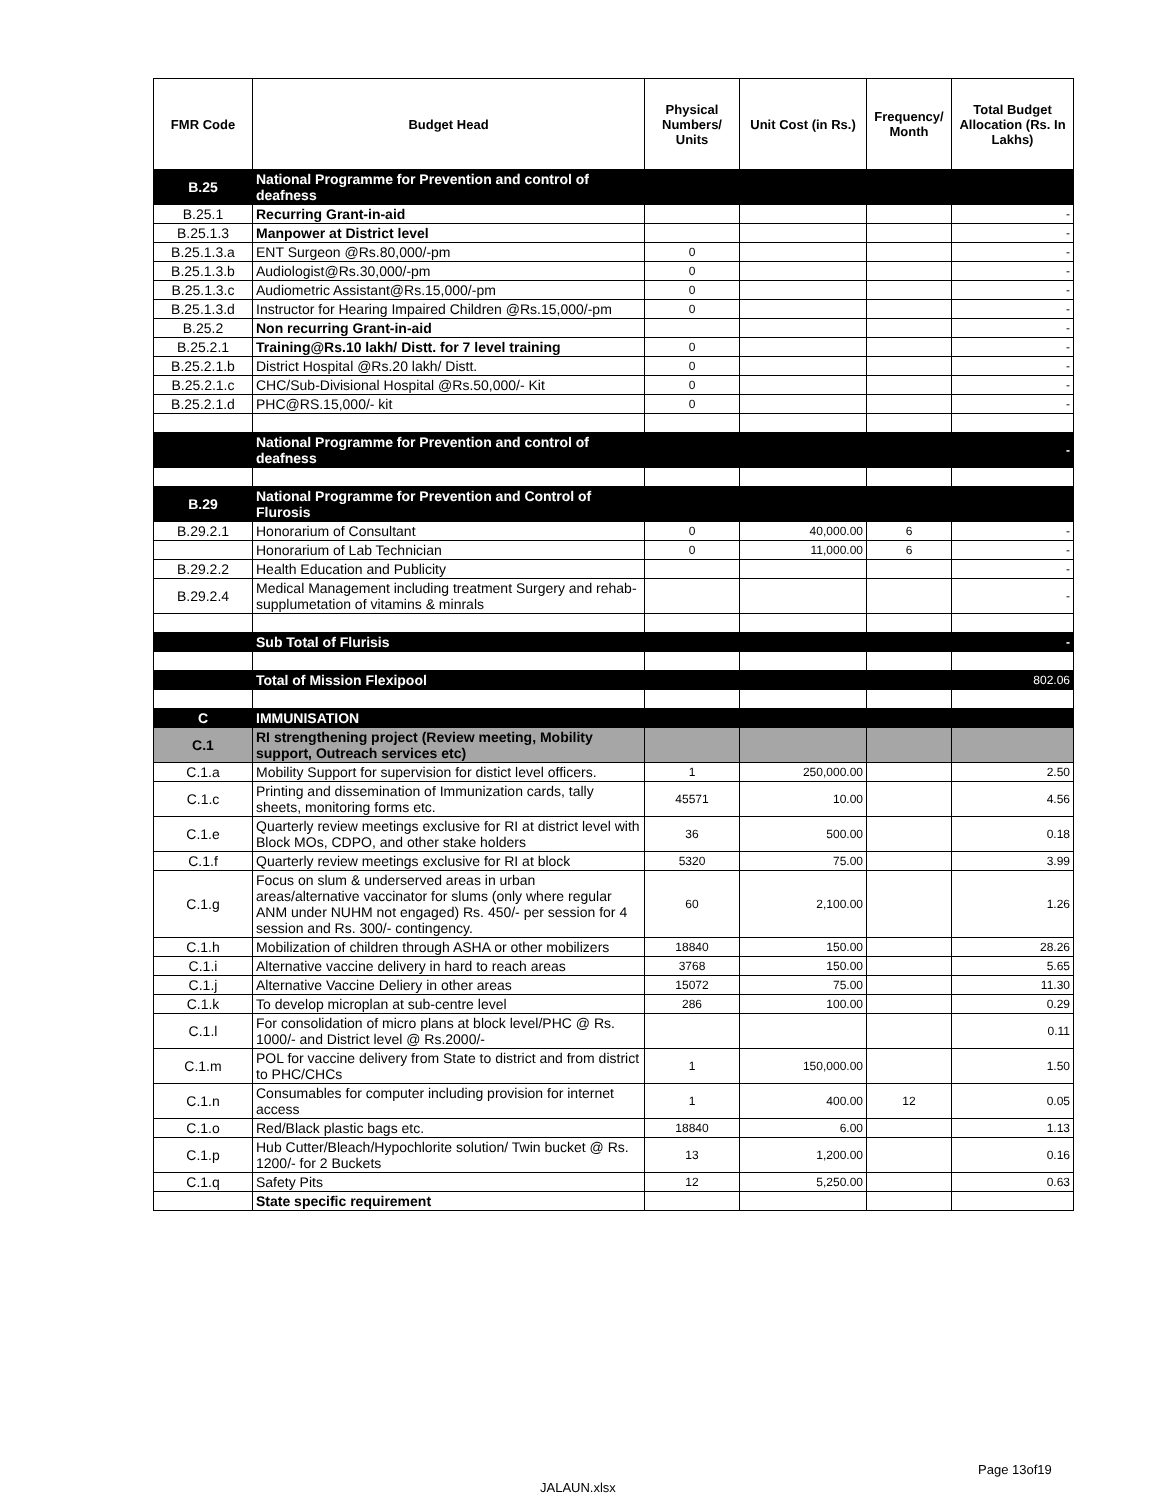| FMR Code | Budget Head | Physical Numbers/ Units | Unit Cost (in Rs.) | Frequency/ Month | Total Budget Allocation (Rs. In Lakhs) |
| --- | --- | --- | --- | --- | --- |
| B.25 | National Programme for Prevention and control of deafness | | | | |
| B.25.1 | Recurring Grant-in-aid | | | | - |
| B.25.1.3 | Manpower at District level | | | | - |
| B.25.1.3.a | ENT Surgeon @Rs.80,000/-pm | 0 | | | - |
| B.25.1.3.b | Audiologist@Rs.30,000/-pm | 0 | | | - |
| B.25.1.3.c | Audiometric Assistant@Rs.15,000/-pm | 0 | | | - |
| B.25.1.3.d | Instructor for Hearing Impaired Children @Rs.15,000/-pm | 0 | | | - |
| B.25.2 | Non recurring Grant-in-aid | | | | - |
| B.25.2.1 | Training@Rs.10 lakh/ Distt. for 7 level training | 0 | | | - |
| B.25.2.1.b | District Hospital @Rs.20 lakh/ Distt. | 0 | | | - |
| B.25.2.1.c | CHC/Sub-Divisional Hospital @Rs.50,000/- Kit | 0 | | | - |
| B.25.2.1.d | PHC@RS.15,000/- kit | 0 | | | - |
| | National Programme for Prevention and control of deafness | | | | - |
| B.29 | National Programme for Prevention and Control of Flurosis | | | | |
| B.29.2.1 | Honorarium of Consultant | 0 | 40,000.00 | 6 | - |
| | Honorarium of Lab Technician | 0 | 11,000.00 | 6 | - |
| B.29.2.2 | Health Education and Publicity | | | | - |
| B.29.2.4 | Medical Management including treatment Surgery and rehab-supplumetation of vitamins & minrals | | | | - |
| | Sub Total of Flurisis | | | | - |
| | Total of Mission Flexipool | | | | 802.06 |
| C | IMMUNISATION | | | | |
| C.1 | RI strengthening project (Review meeting, Mobility support, Outreach services etc) | | | | |
| C.1.a | Mobility Support for supervision for distict level officers. | 1 | 250,000.00 | | 2.50 |
| C.1.c | Printing and dissemination of Immunization cards, tally sheets, monitoring forms etc. | 45571 | 10.00 | | 4.56 |
| C.1.e | Quarterly review meetings exclusive for RI at district level with Block MOs, CDPO, and other stake holders | 36 | 500.00 | | 0.18 |
| C.1.f | Quarterly review meetings exclusive for RI at block | 5320 | 75.00 | | 3.99 |
| C.1.g | Focus on slum & underserved areas in urban areas/alternative vaccinator for slums (only where regular ANM under NUHM not engaged) Rs. 450/- per session for 4 session and Rs. 300/- contingency. | 60 | 2,100.00 | | 1.26 |
| C.1.h | Mobilization of children through ASHA or other mobilizers | 18840 | 150.00 | | 28.26 |
| C.1.i | Alternative vaccine delivery in hard to reach areas | 3768 | 150.00 | | 5.65 |
| C.1.j | Alternative Vaccine Deliery in other areas | 15072 | 75.00 | | 11.30 |
| C.1.k | To develop microplan at sub-centre level | 286 | 100.00 | | 0.29 |
| C.1.l | For consolidation of micro plans at block level/PHC @ Rs. 1000/- and District level @ Rs.2000/- | | | | 0.11 |
| C.1.m | POL for vaccine delivery from State to district and from district to PHC/CHCs | 1 | 150,000.00 | | 1.50 |
| C.1.n | Consumables for computer including provision for internet access | 1 | 400.00 | 12 | 0.05 |
| C.1.o | Red/Black plastic bags etc. | 18840 | 6.00 | | 1.13 |
| C.1.p | Hub Cutter/Bleach/Hypochlorite solution/ Twin bucket @ Rs. 1200/- for 2 Buckets | 13 | 1,200.00 | | 0.16 |
| C.1.q | Safety Pits | 12 | 5,250.00 | | 0.63 |
| | State specific requirement | | | | |
Page 13of19
JALAUN.xlsx